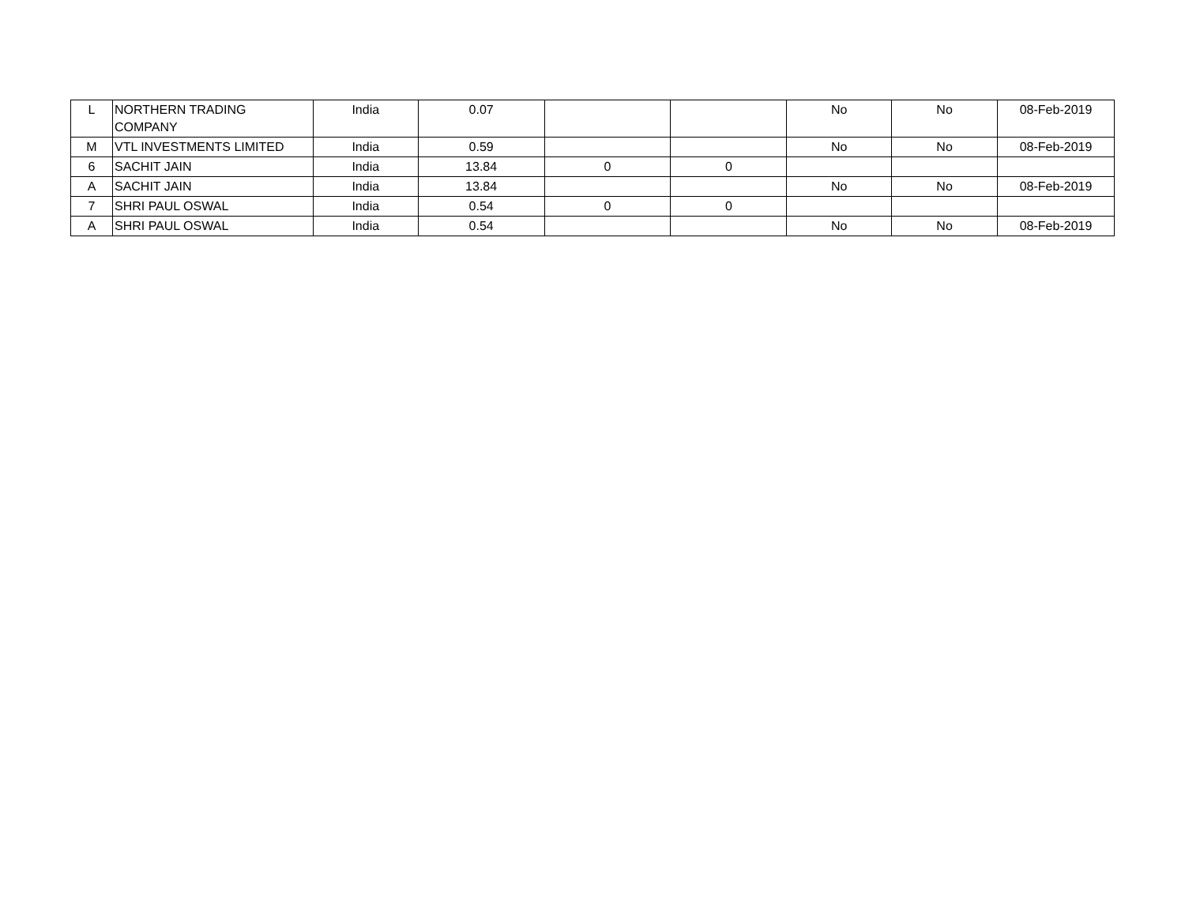| L | NORTHERN TRADING COMPANY | India | 0.07 | | | No | No | 08-Feb-2019 |
| M | VTL INVESTMENTS LIMITED | India | 0.59 | | | No | No | 08-Feb-2019 |
| 6 | SACHIT JAIN | India | 13.84 | 0 | 0 | | | |
| A | SACHIT JAIN | India | 13.84 | | | No | No | 08-Feb-2019 |
| 7 | SHRI PAUL OSWAL | India | 0.54 | 0 | 0 | | | |
| A | SHRI PAUL OSWAL | India | 0.54 | | | No | No | 08-Feb-2019 |